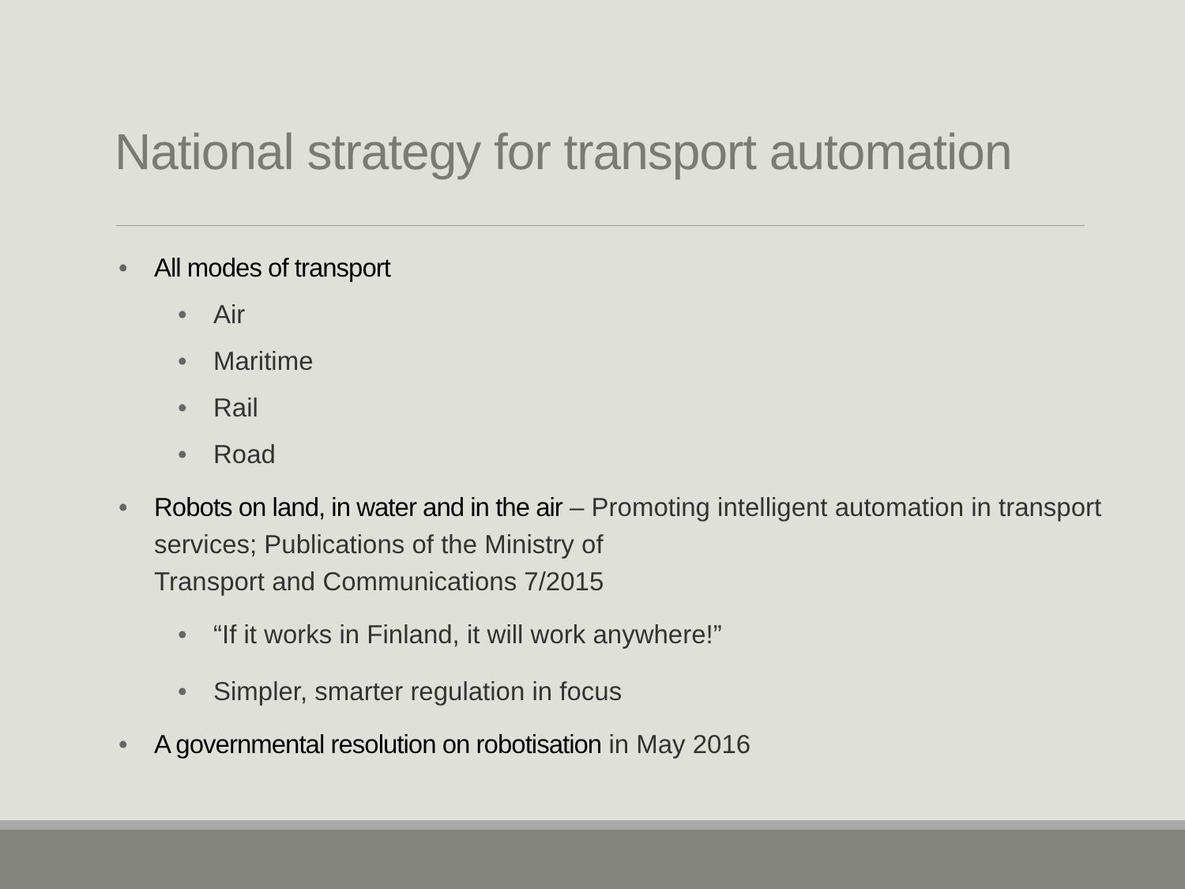National strategy for transport automation
• All modes of transport
• Air
• Maritime
• Rail
• Road
• Robots on land, in water and in the air – Promoting intelligent automation in transport services; Publications of the Ministry of
Transport and Communications 7/2015
• “If it works in Finland, it will work anywhere!”
• Simpler, smarter regulation in focus
• A governmental resolution on robotisation in May 2016